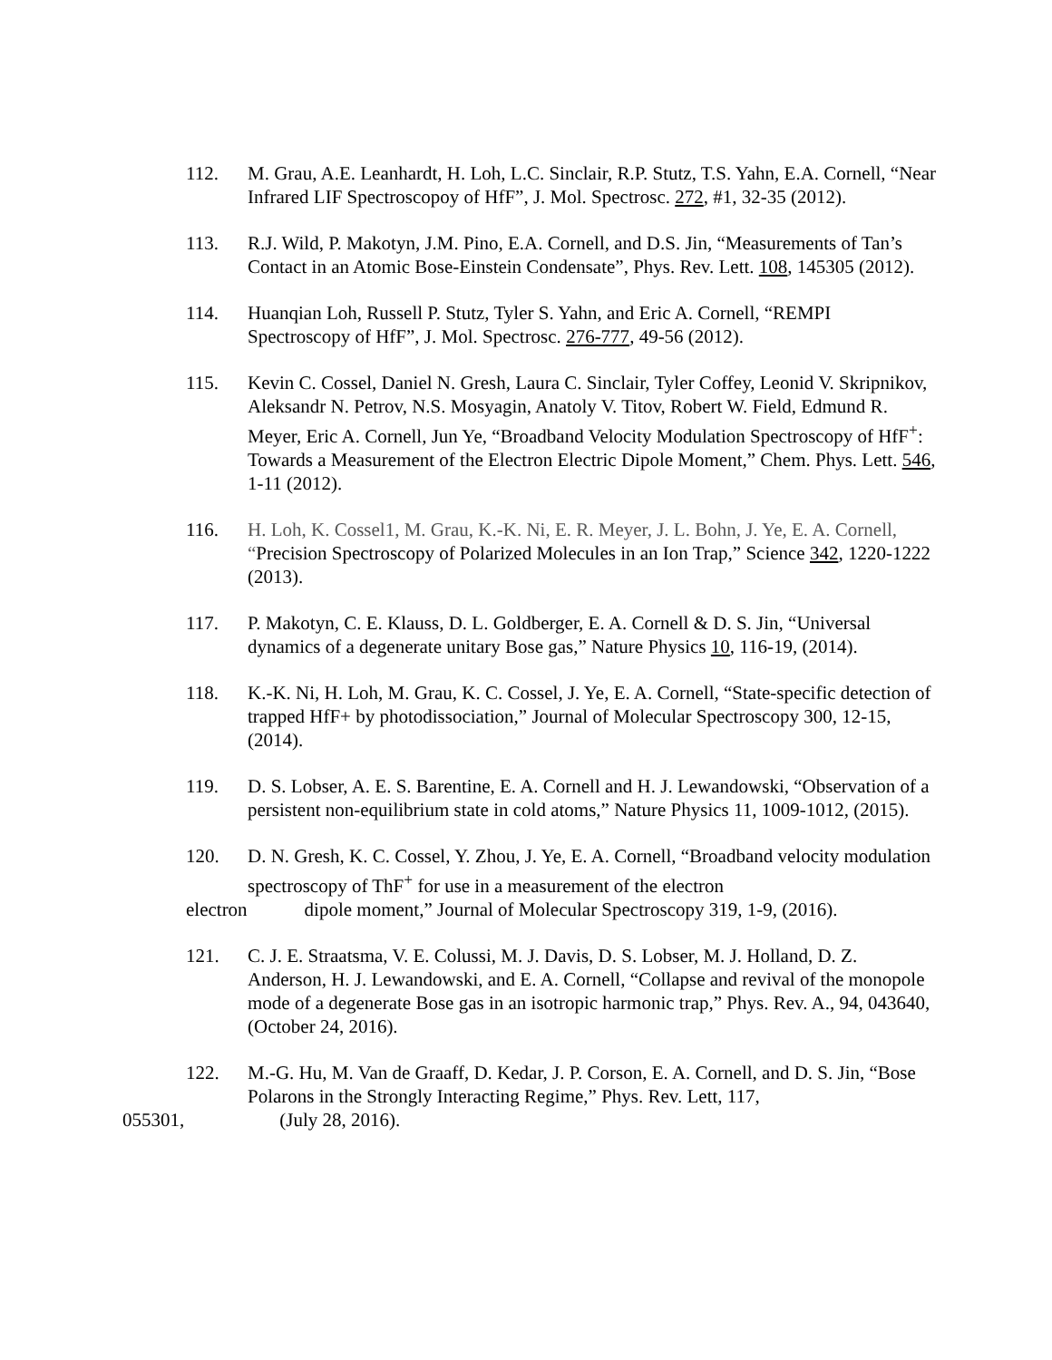112. M. Grau, A.E. Leanhardt, H. Loh, L.C. Sinclair, R.P. Stutz, T.S. Yahn, E.A. Cornell, “Near Infrared LIF Spectroscopoy of HfF”, J. Mol. Spectrosc. 272, #1, 32-35 (2012).
113. R.J. Wild, P. Makotyn, J.M. Pino, E.A. Cornell, and D.S. Jin, “Measurements of Tan’s Contact in an Atomic Bose-Einstein Condensate”, Phys. Rev. Lett. 108, 145305 (2012).
114. Huanqian Loh, Russell P. Stutz, Tyler S. Yahn, and Eric A. Cornell, “REMPI Spectroscopy of HfF”, J. Mol. Spectrosc. 276-777, 49-56 (2012).
115. Kevin C. Cossel, Daniel N. Gresh, Laura C. Sinclair, Tyler Coffey, Leonid V. Skripnikov, Aleksandr N. Petrov, N.S. Mosyagin, Anatoly V. Titov, Robert W. Field, Edmund R. Meyer, Eric A. Cornell, Jun Ye, “Broadband Velocity Modulation Spectroscopy of HfF<sup>+</sup>: Towards a Measurement of the Electron Electric Dipole Moment,” Chem. Phys. Lett. 546, 1-11 (2012).
116. H. Loh, K. Cossel1, M. Grau, K.-K. Ni, E. R. Meyer, J. L. Bohn, J. Ye, E. A. Cornell, “Precision Spectroscopy of Polarized Molecules in an Ion Trap,” Science 342, 1220-1222 (2013).
117. P. Makotyn, C. E. Klauss, D. L. Goldberger, E. A. Cornell & D. S. Jin, “Universal dynamics of a degenerate unitary Bose gas,” Nature Physics 10, 116-19, (2014).
118. K.-K. Ni, H. Loh, M. Grau, K. C. Cossel, J. Ye, E. A. Cornell, “State-specific detection of trapped HfF+ by photodissociation,” Journal of Molecular Spectroscopy 300, 12-15, (2014).
119. D. S. Lobser, A. E. S. Barentine, E. A. Cornell and H. J. Lewandowski, “Observation of a persistent non-equilibrium state in cold atoms,” Nature Physics 11, 1009-1012, (2015).
120. D. N. Gresh, K. C. Cossel, Y. Zhou, J. Ye, E. A. Cornell, “Broadband velocity modulation spectroscopy of ThF<sup>+</sup> for use in a measurement of the electron
electron dipole moment,” Journal of Molecular Spectroscopy 319, 1-9, (2016).
121. C. J. E. Straatsma, V. E. Colussi, M. J. Davis, D. S. Lobser, M. J. Holland, D. Z. Anderson, H. J. Lewandowski, and E. A. Cornell, “Collapse and revival of the monopole mode of a degenerate Bose gas in an isotropic harmonic trap,” Phys. Rev. A., 94, 043640, (October 24, 2016).
122. M.-G. Hu, M. Van de Graaff, D. Kedar, J. P. Corson, E. A. Cornell, and D. S. Jin, “Bose Polarons in the Strongly Interacting Regime,” Phys. Rev. Lett, 117,
055301, (July 28, 2016).